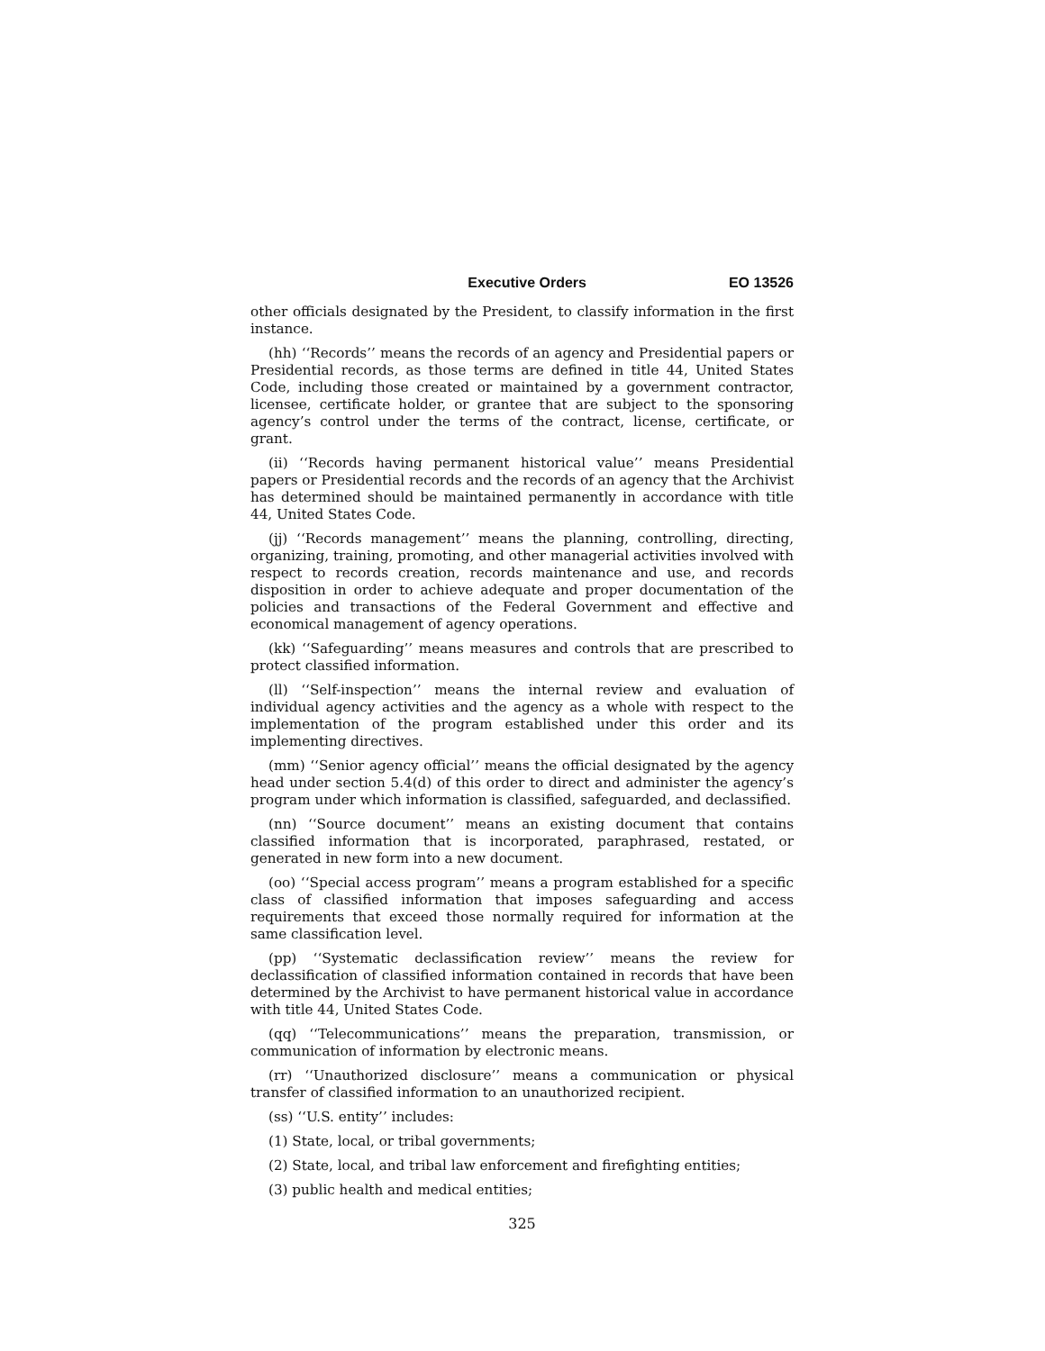Executive Orders EO 13526
other officials designated by the President, to classify information in the first instance.
(hh) ‘‘Records’’ means the records of an agency and Presidential papers or Presidential records, as those terms are defined in title 44, United States Code, including those created or maintained by a government contractor, licensee, certificate holder, or grantee that are subject to the sponsoring agency’s control under the terms of the contract, license, certificate, or grant.
(ii) ‘‘Records having permanent historical value’’ means Presidential papers or Presidential records and the records of an agency that the Archivist has determined should be maintained permanently in accordance with title 44, United States Code.
(jj) ‘‘Records management’’ means the planning, controlling, directing, organizing, training, promoting, and other managerial activities involved with respect to records creation, records maintenance and use, and records disposition in order to achieve adequate and proper documentation of the policies and transactions of the Federal Government and effective and economical management of agency operations.
(kk) ‘‘Safeguarding’’ means measures and controls that are prescribed to protect classified information.
(ll) ‘‘Self-inspection’’ means the internal review and evaluation of individual agency activities and the agency as a whole with respect to the implementation of the program established under this order and its implementing directives.
(mm) ‘‘Senior agency official’’ means the official designated by the agency head under section 5.4(d) of this order to direct and administer the agency’s program under which information is classified, safeguarded, and declassified.
(nn) ‘‘Source document’’ means an existing document that contains classified information that is incorporated, paraphrased, restated, or generated in new form into a new document.
(oo) ‘‘Special access program’’ means a program established for a specific class of classified information that imposes safeguarding and access requirements that exceed those normally required for information at the same classification level.
(pp) ‘‘Systematic declassification review’’ means the review for declassification of classified information contained in records that have been determined by the Archivist to have permanent historical value in accordance with title 44, United States Code.
(qq) ‘‘Telecommunications’’ means the preparation, transmission, or communication of information by electronic means.
(rr) ‘‘Unauthorized disclosure’’ means a communication or physical transfer of classified information to an unauthorized recipient.
(ss) ‘‘U.S. entity’’ includes:
(1) State, local, or tribal governments;
(2) State, local, and tribal law enforcement and firefighting entities;
(3) public health and medical entities;
325